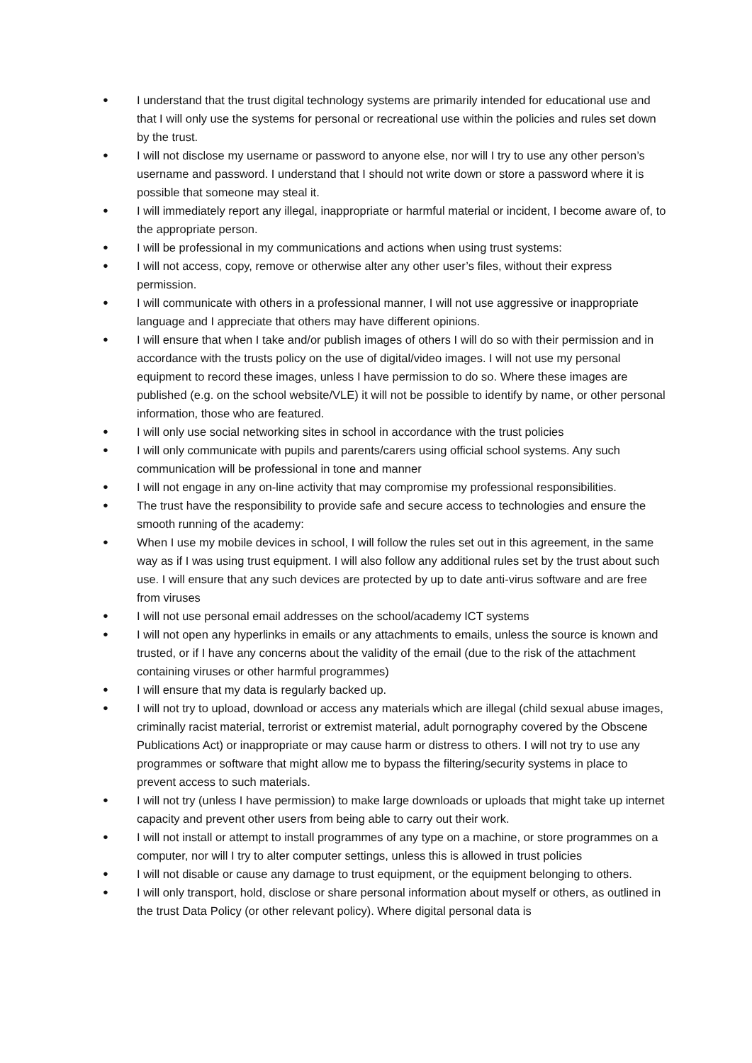● I understand that the trust digital technology systems are primarily intended for educational use and that I will only use the systems for personal or recreational use within the policies and rules set down by the trust.
● I will not disclose my username or password to anyone else, nor will I try to use any other person’s username and password. I understand that I should not write down or store a password where it is possible that someone may steal it.
● I will immediately report any illegal, inappropriate or harmful material or incident, I become aware of, to the appropriate person.
● I will be professional in my communications and actions when using trust systems:
● I will not access, copy, remove or otherwise alter any other user’s files, without their express permission.
● I will communicate with others in a professional manner, I will not use aggressive or inappropriate language and I appreciate that others may have different opinions.
● I will ensure that when I take and/or publish images of others I will do so with their permission and in accordance with the trusts policy on the use of digital/video images. I will not use my personal equipment to record these images, unless I have permission to do so. Where these images are published (e.g. on the school website/VLE) it will not be possible to identify by name, or other personal information, those who are featured.
● I will only use social networking sites in school in accordance with the trust policies
● I will only communicate with pupils and parents/carers using official school systems. Any such communication will be professional in tone and manner
● I will not engage in any on-line activity that may compromise my professional responsibilities.
● The trust have the responsibility to provide safe and secure access to technologies and ensure the smooth running of the academy:
● When I use my mobile devices in school, I will follow the rules set out in this agreement, in the same way as if I was using trust equipment. I will also follow any additional rules set by the trust about such use. I will ensure that any such devices are protected by up to date anti-virus software and are free from viruses
● I will not use personal email addresses on the school/academy ICT systems
● I will not open any hyperlinks in emails or any attachments to emails, unless the source is known and trusted, or if I have any concerns about the validity of the email (due to the risk of the attachment containing viruses or other harmful programmes)
● I will ensure that my data is regularly backed up.
● I will not try to upload, download or access any materials which are illegal (child sexual abuse images, criminally racist material, terrorist or extremist material, adult pornography covered by the Obscene Publications Act) or inappropriate or may cause harm or distress to others. I will not try to use any programmes or software that might allow me to bypass the filtering/security systems in place to prevent access to such materials.
● I will not try (unless I have permission) to make large downloads or uploads that might take up internet capacity and prevent other users from being able to carry out their work.
● I will not install or attempt to install programmes of any type on a machine, or store programmes on a computer, nor will I try to alter computer settings, unless this is allowed in trust policies
● I will not disable or cause any damage to trust equipment, or the equipment belonging to others.
● I will only transport, hold, disclose or share personal information about myself or others, as outlined in the trust Data Policy (or other relevant policy). Where digital personal data is